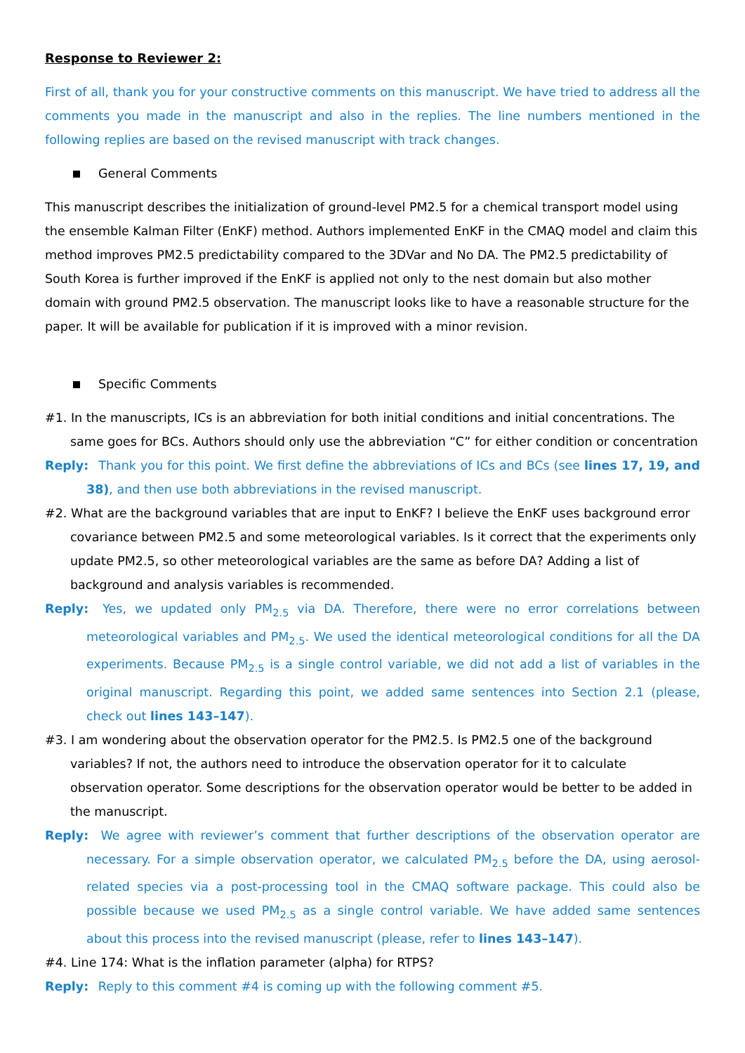Response to Reviewer 2:
First of all, thank you for your constructive comments on this manuscript. We have tried to address all the comments you made in the manuscript and also in the replies. The line numbers mentioned in the following replies are based on the revised manuscript with track changes.
General Comments
This manuscript describes the initialization of ground-level PM2.5 for a chemical transport model using the ensemble Kalman Filter (EnKF) method. Authors implemented EnKF in the CMAQ model and claim this method improves PM2.5 predictability compared to the 3DVar and No DA. The PM2.5 predictability of South Korea is further improved if the EnKF is applied not only to the nest domain but also mother domain with ground PM2.5 observation. The manuscript looks like to have a reasonable structure for the paper. It will be available for publication if it is improved with a minor revision.
Specific Comments
#1. In the manuscripts, ICs is an abbreviation for both initial conditions and initial concentrations. The same goes for BCs. Authors should only use the abbreviation “C” for either condition or concentration
Reply: Thank you for this point. We first define the abbreviations of ICs and BCs (see lines 17, 19, and 38), and then use both abbreviations in the revised manuscript.
#2. What are the background variables that are input to EnKF? I believe the EnKF uses background error covariance between PM2.5 and some meteorological variables. Is it correct that the experiments only update PM2.5, so other meteorological variables are the same as before DA? Adding a list of background and analysis variables is recommended.
Reply: Yes, we updated only PM<sub>2.5</sub> via DA. Therefore, there were no error correlations between meteorological variables and PM<sub>2.5</sub>. We used the identical meteorological conditions for all the DA experiments. Because PM<sub>2.5</sub> is a single control variable, we did not add a list of variables in the original manuscript. Regarding this point, we added same sentences into Section 2.1 (please, check out lines 143–147).
#3. I am wondering about the observation operator for the PM2.5. Is PM2.5 one of the background variables? If not, the authors need to introduce the observation operator for it to calculate observation operator. Some descriptions for the observation operator would be better to be added in the manuscript.
Reply: We agree with reviewer’s comment that further descriptions of the observation operator are necessary. For a simple observation operator, we calculated PM<sub>2.5</sub> before the DA, using aerosol-related species via a post-processing tool in the CMAQ software package. This could also be possible because we used PM<sub>2.5</sub> as a single control variable. We have added same sentences about this process into the revised manuscript (please, refer to lines 143–147).
#4. Line 174: What is the inflation parameter (alpha) for RTPS?
Reply: Reply to this comment #4 is coming up with the following comment #5.